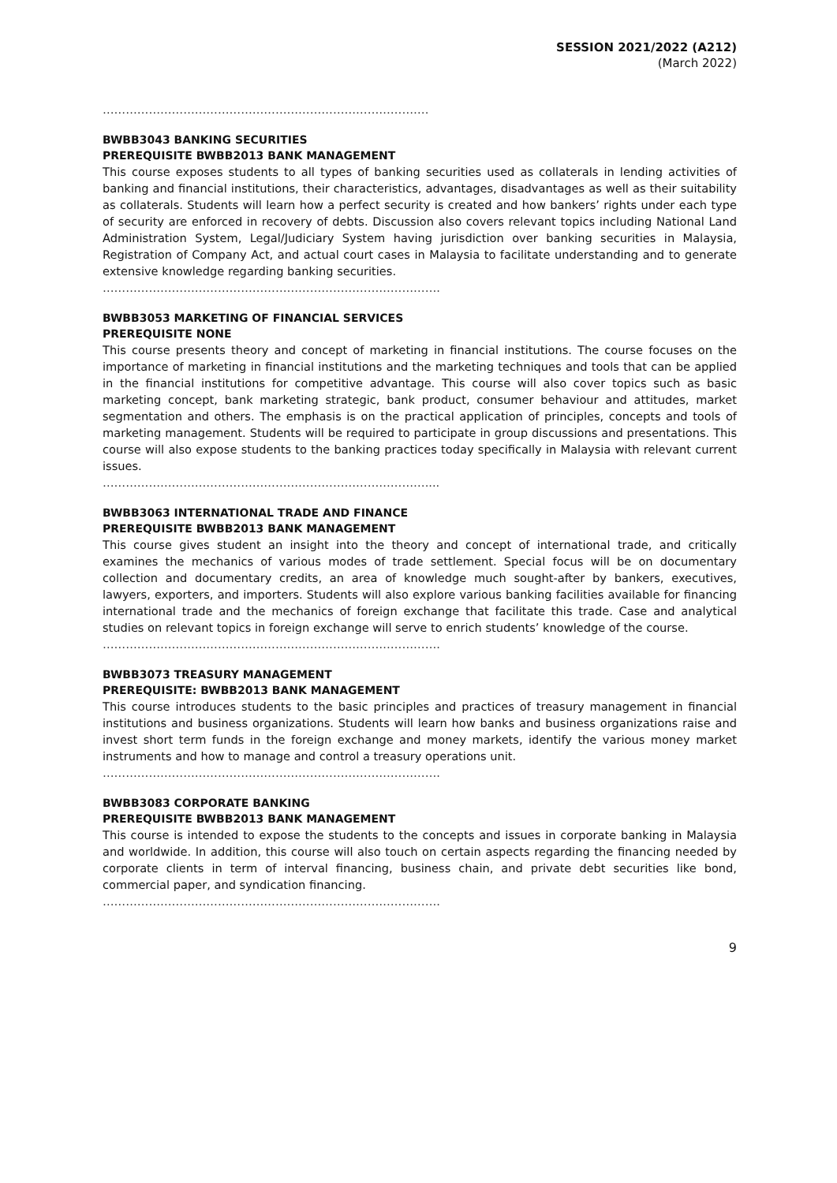SESSION 2021/2022 (A212)
(March 2022)
………………………………………………………………………….
BWBB3043 BANKING SECURITIES
PREREQUISITE BWBB2013 BANK MANAGEMENT
This course exposes students to all types of banking securities used as collaterals in lending activities of banking and financial institutions, their characteristics, advantages, disadvantages as well as their suitability as collaterals. Students will learn how a perfect security is created and how bankers’ rights under each type of security are enforced in recovery of debts. Discussion also covers relevant topics including National Land Administration System, Legal/Judiciary System having jurisdiction over banking securities in Malaysia, Registration of Company Act, and actual court cases in Malaysia to facilitate understanding and to generate extensive knowledge regarding banking securities.
…………………………………………………………………………….
BWBB3053 MARKETING OF FINANCIAL SERVICES
PREREQUISITE NONE
This course presents theory and concept of marketing in financial institutions. The course focuses on the importance of marketing in financial institutions and the marketing techniques and tools that can be applied in the financial institutions for competitive advantage. This course will also cover topics such as basic marketing concept, bank marketing strategic, bank product, consumer behaviour and attitudes, market segmentation and others. The emphasis is on the practical application of principles, concepts and tools of marketing management. Students will be required to participate in group discussions and presentations. This course will also expose students to the banking practices today specifically in Malaysia with relevant current issues.
…………………………………………………………………………....
BWBB3063 INTERNATIONAL TRADE AND FINANCE
PREREQUISITE BWBB2013 BANK MANAGEMENT
This course gives student an insight into the theory and concept of international trade, and critically examines the mechanics of various modes of trade settlement. Special focus will be on documentary collection and documentary credits, an area of knowledge much sought-after by bankers, executives, lawyers, exporters, and importers. Students will also explore various banking facilities available for financing international trade and the mechanics of foreign exchange that facilitate this trade. Case and analytical studies on relevant topics in foreign exchange will serve to enrich students’ knowledge of the course.
…………………………………………………………………………….
BWBB3073 TREASURY MANAGEMENT
PREREQUISITE: BWBB2013 BANK MANAGEMENT
This course introduces students to the basic principles and practices of treasury management in financial institutions and business organizations. Students will learn how banks and business organizations raise and invest short term funds in the foreign exchange and money markets, identify the various money market instruments and how to manage and control a treasury operations unit.
…………………………………………………………………………….
BWBB3083 CORPORATE BANKING
PREREQUISITE BWBB2013 BANK MANAGEMENT
This course is intended to expose the students to the concepts and issues in corporate banking in Malaysia and worldwide. In addition, this course will also touch on certain aspects regarding the financing needed by corporate clients in term of interval financing, business chain, and private debt securities like bond, commercial paper, and syndication financing.
…………………………………………………………………………….
9